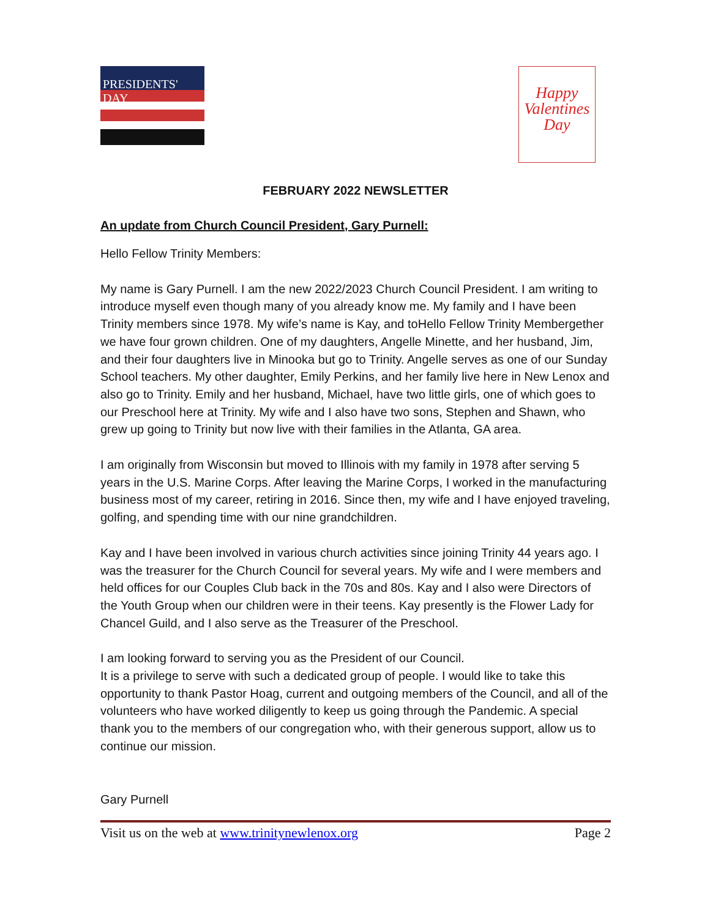PRESIDENTS' DAY
Happy
Valentines
Day
FEBRUARY 2022 NEWSLETTER
An update from Church Council President, Gary Purnell:
Hello Fellow Trinity Members:
My name is Gary Purnell. I am the new 2022/2023 Church Council President. I am writing to introduce myself even though many of you already know me. My family and I have been Trinity members since 1978. My wife’s name is Kay, and toHello Fellow Trinity Membergether we have four grown children. One of my daughters, Angelle Minette, and her husband, Jim, and their four daughters live in Minooka but go to Trinity. Angelle serves as one of our Sunday School teachers. My other daughter, Emily Perkins, and her family live here in New Lenox and also go to Trinity. Emily and her husband, Michael, have two little girls, one of which goes to our Preschool here at Trinity. My wife and I also have two sons, Stephen and Shawn, who grew up going to Trinity but now live with their families in the Atlanta, GA area.
I am originally from Wisconsin but moved to Illinois with my family in 1978 after serving 5 years in the U.S. Marine Corps. After leaving the Marine Corps, I worked in the manufacturing business most of my career, retiring in 2016. Since then, my wife and I have enjoyed traveling, golfing, and spending time with our nine grandchildren.
Kay and I have been involved in various church activities since joining Trinity 44 years ago. I was the treasurer for the Church Council for several years. My wife and I were members and held offices for our Couples Club back in the 70s and 80s. Kay and I also were Directors of the Youth Group when our children were in their teens. Kay presently is the Flower Lady for Chancel Guild, and I also serve as the Treasurer of the Preschool.
I am looking forward to serving you as the President of our Council.
It is a privilege to serve with such a dedicated group of people. I would like to take this opportunity to thank Pastor Hoag, current and outgoing members of the Council, and all of the volunteers who have worked diligently to keep us going through the Pandemic. A special thank you to the members of our congregation who, with their generous support, allow us to continue our mission.
Gary Purnell
Visit us on the web at www.trinitynewlenox.org Page 2